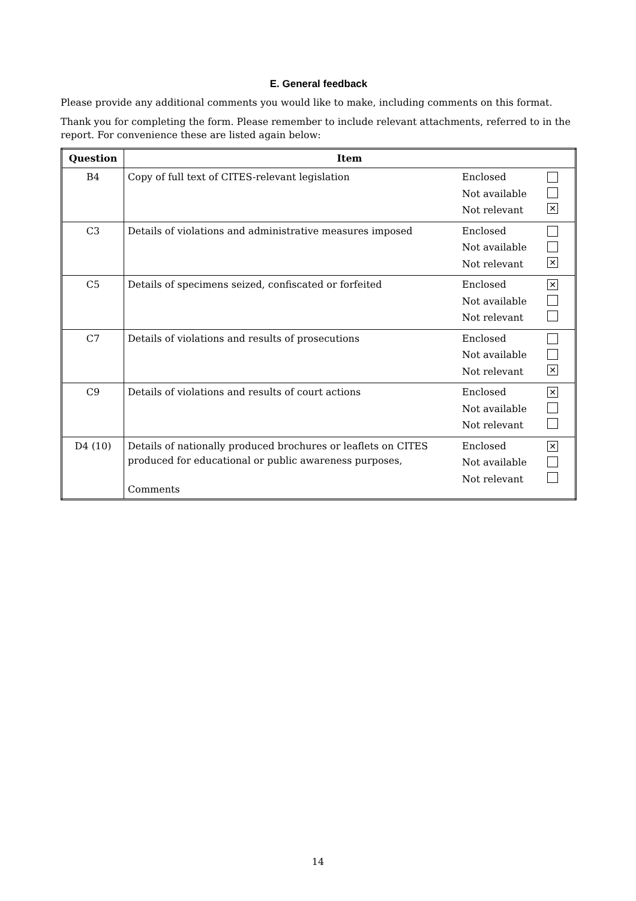E. General feedback
Please provide any additional comments you would like to make, including comments on this format.
Thank you for completing the form. Please remember to include relevant attachments, referred to in the report. For convenience these are listed again below:
| Question | Item | | |
| --- | --- | --- | --- |
| B4 | Copy of full text of CITES-relevant legislation | Enclosed Not available Not relevant | ✕ |
| C3 | Details of violations and administrative measures imposed | Enclosed Not available Not relevant | ✕ |
| C5 | Details of specimens seized, confiscated or forfeited | Enclosed Not available Not relevant | ✕ |
| C7 | Details of violations and results of prosecutions | Enclosed Not available Not relevant | ✕ |
| C9 | Details of violations and results of court actions | Enclosed Not available Not relevant | ✕ |
| D4 (10) | Details of nationally produced brochures or leaflets on CITES produced for educational or public awareness purposes, Comments | Enclosed Not available Not relevant | ✕ |
14